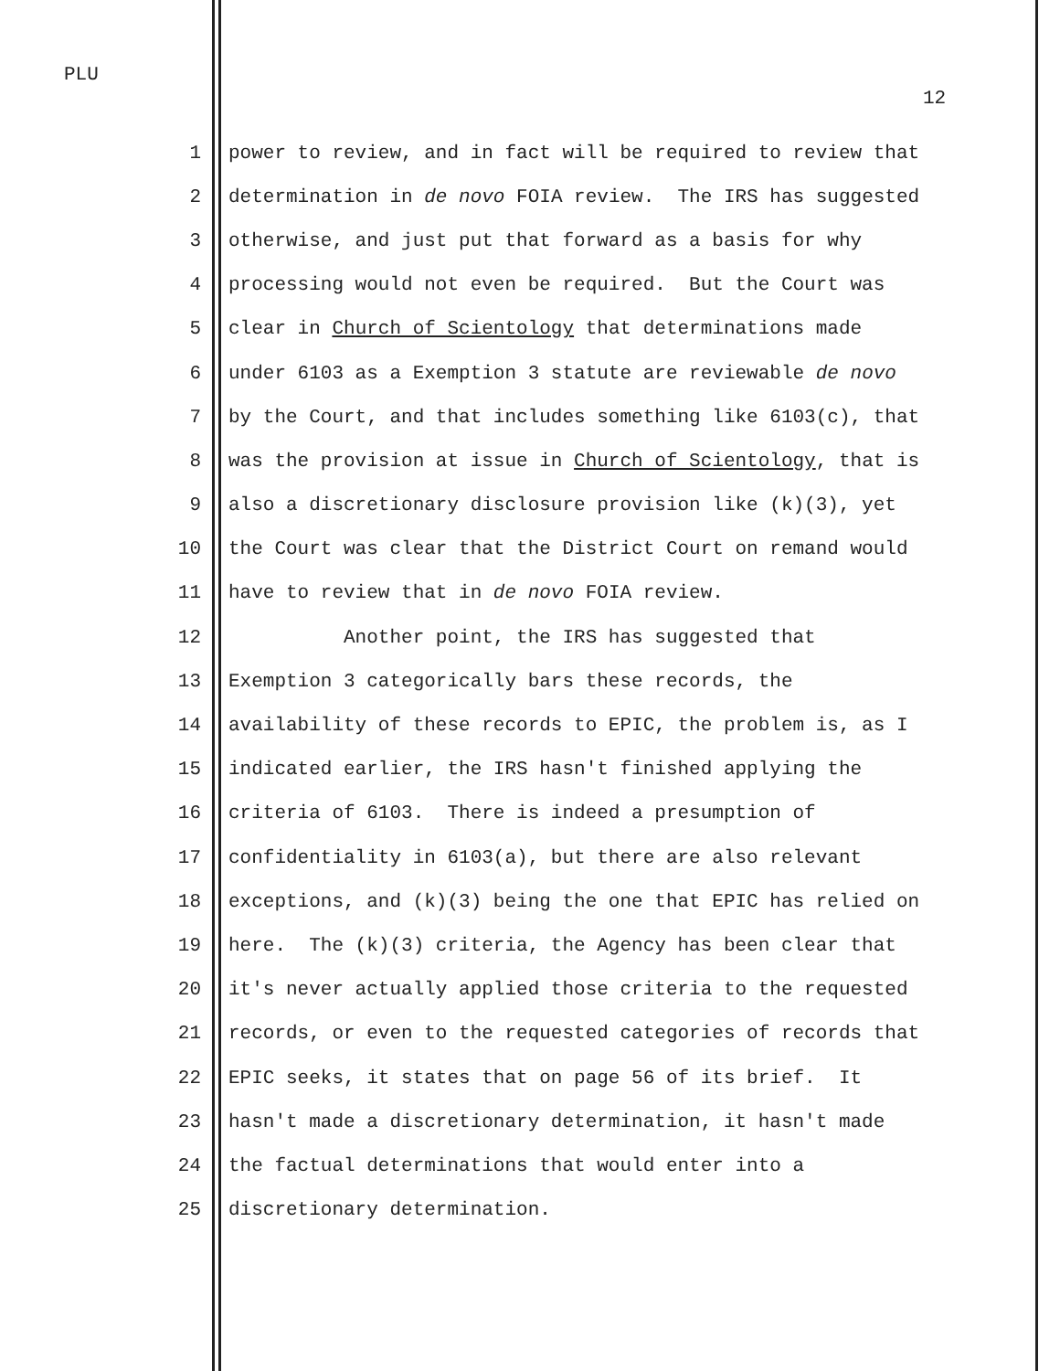PLU
12
1 power to review, and in fact will be required to review that
2 determination in de novo FOIA review. The IRS has suggested
3 otherwise, and just put that forward as a basis for why
4 processing would not even be required. But the Court was
5 clear in Church of Scientology that determinations made
6 under 6103 as a Exemption 3 statute are reviewable de novo
7 by the Court, and that includes something like 6103(c), that
8 was the provision at issue in Church of Scientology, that is
9 also a discretionary disclosure provision like (k)(3), yet
10 the Court was clear that the District Court on remand would
11 have to review that in de novo FOIA review.
12 Another point, the IRS has suggested that
13 Exemption 3 categorically bars these records, the
14 availability of these records to EPIC, the problem is, as I
15 indicated earlier, the IRS hasn't finished applying the
16 criteria of 6103. There is indeed a presumption of
17 confidentiality in 6103(a), but there are also relevant
18 exceptions, and (k)(3) being the one that EPIC has relied on
19 here. The (k)(3) criteria, the Agency has been clear that
20 it's never actually applied those criteria to the requested
21 records, or even to the requested categories of records that
22 EPIC seeks, it states that on page 56 of its brief. It
23 hasn't made a discretionary determination, it hasn't made
24 the factual determinations that would enter into a
25 discretionary determination.